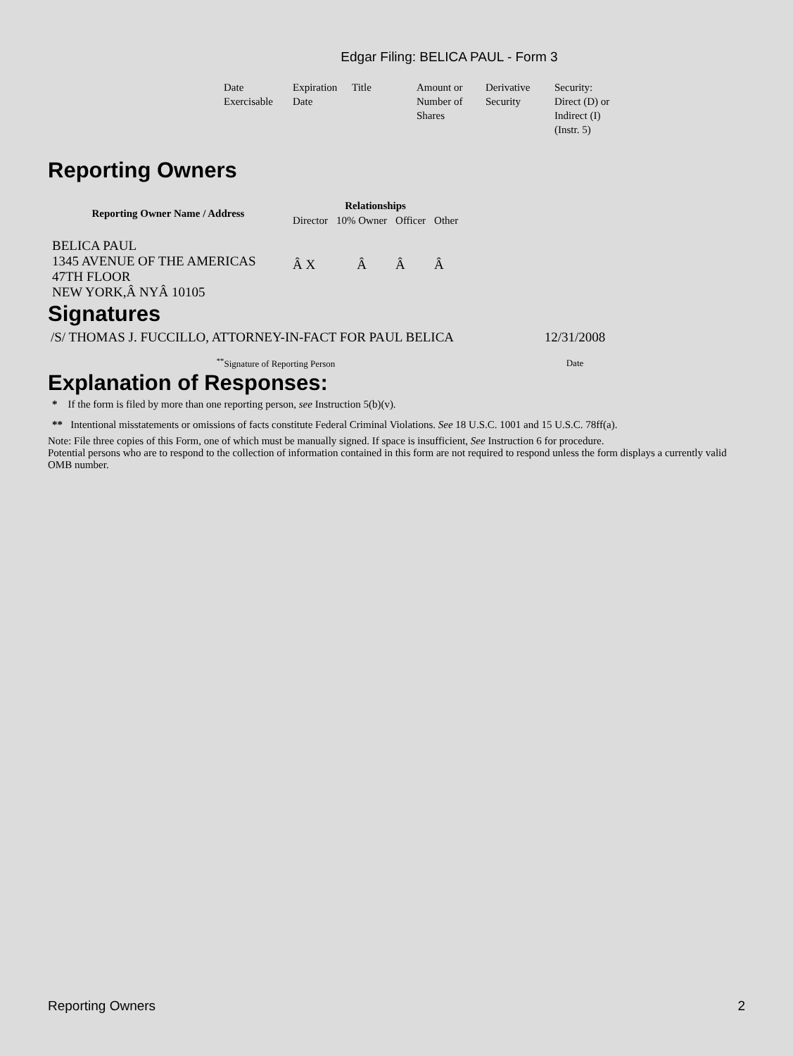Edgar Filing: BELICA PAUL - Form 3
| Date Exercisable | Expiration Date | Title | Amount or Number of Shares | Derivative Security | Security: Direct (D) or Indirect (I) (Instr. 5) |
Reporting Owners
| Reporting Owner Name / Address | Relationships | | | |
| --- | --- | --- | --- | --- |
| | Director | 10% Owner | Officer | Other |
| BELICA PAUL 1345 AVENUE OF THE AMERICAS 47TH FLOOR NEW YORK,Â NYÂ 10105 | Â X | Â | Â | Â |
Signatures
| /S/ THOMAS J. FUCCILLO, ATTORNEY-IN-FACT FOR PAUL BELICA | 12/31/2008 |
| <sup>**</sup> Signature of Reporting Person | Date |
Explanation of Responses:
* If the form is filed by more than one reporting person, see Instruction 5(b)(v).
** Intentional misstatements or omissions of facts constitute Federal Criminal Violations. See 18 U.S.C. 1001 and 15 U.S.C. 78ff(a).
Note: File three copies of this Form, one of which must be manually signed. If space is insufficient, See Instruction 6 for procedure.
Potential persons who are to respond to the collection of information contained in this form are not required to respond unless the form displays a currently valid OMB number.
Reporting Owners 2